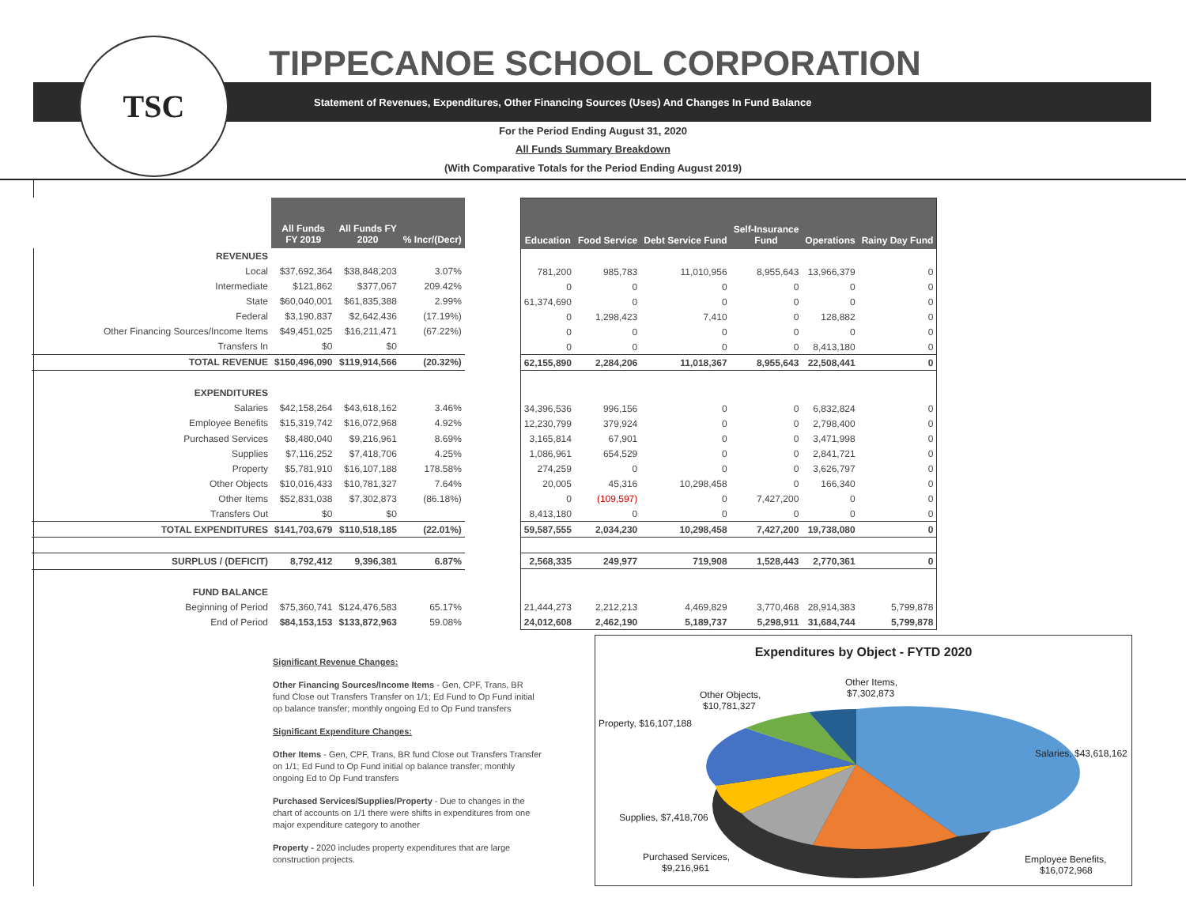TSC TIPPECANOE SCHOOL CORPORATION
Statement of Revenues, Expenditures, Other Financing Sources (Uses) And Changes In Fund Balance
For the Period Ending August 31, 2020
All Funds Summary Breakdown
(With Comparative Totals for the Period Ending August 2019)
| | All Funds FY 2019 | All Funds FY 2020 | % Incr/(Decr) |
| REVENUES | | | |
| Local | $37,692,364 | $38,848,203 | 3.07% |
| Intermediate | $121,862 | $377,067 | 209.42% |
| State | $60,040,001 | $61,835,388 | 2.99% |
| Federal | $3,190,837 | $2,642,436 | (17.19%) |
| Other Financing Sources/Income Items | $49,451,025 | $16,211,471 | (67.22%) |
| Transfers In | $0 | $0 | |
| TOTAL REVENUE | $150,496,090 | $119,914,566 | (20.32%) |
| EXPENDITURES | | | |
| Salaries | $42,158,264 | $43,618,162 | 3.46% |
| Employee Benefits | $15,319,742 | $16,072,968 | 4.92% |
| Purchased Services | $8,480,040 | $9,216,961 | 8.69% |
| Supplies | $7,116,252 | $7,418,706 | 4.25% |
| Property | $5,781,910 | $16,107,188 | 178.58% |
| Other Objects | $10,016,433 | $10,781,327 | 7.64% |
| Other Items | $52,831,038 | $7,302,873 | (86.18%) |
| Transfers Out | $0 | $0 | |
| TOTAL EXPENDITURES | $141,703,679 | $110,518,185 | (22.01%) |
| SURPLUS / (DEFICIT) | 8,792,412 | 9,396,381 | 6.87% |
| FUND BALANCE | | | |
| Beginning of Period | $75,360,741 | $124,476,583 | 65.17% |
| End of Period | $84,153,153 | $133,872,963 | 59.08% |
| Education | Food Service | Debt Service Fund | Self-Insurance Fund | Operations | Rainy Day Fund |
| --- | --- | --- | --- | --- | --- |
| 781,200 | 985,783 | 11,010,956 | 8,955,643 | 13,966,379 | 0 |
| 0 | 0 | 0 | 0 | 0 | 0 |
| 61,374,690 | 0 | 0 | 0 | 0 | 0 |
| 0 | 1,298,423 | 7,410 | 0 | 128,882 | 0 |
| 0 | 0 | 0 | 0 | 0 | 0 |
| 0 | 0 | 0 | 0 | 8,413,180 | 0 |
| 62,155,890 | 2,284,206 | 11,018,367 | 8,955,643 | 22,508,441 | 0 |
| 34,396,536 | 996,156 | 0 | 0 | 6,832,824 | 0 |
| 12,230,799 | 379,924 | 0 | 0 | 2,798,400 | 0 |
| 3,165,814 | 67,901 | 0 | 0 | 3,471,998 | 0 |
| 1,086,961 | 654,529 | 0 | 0 | 2,841,721 | 0 |
| 274,259 | 0 | 0 | 0 | 3,626,797 | 0 |
| 20,005 | 45,316 | 10,298,458 | 0 | 166,340 | 0 |
| 0 | (109,597) | 0 | 7,427,200 | 0 | 0 |
| 8,413,180 | 0 | 0 | 0 | 0 | 0 |
| 59,587,555 | 2,034,230 | 10,298,458 | 7,427,200 | 19,738,080 | 0 |
| 2,568,335 | 249,977 | 719,908 | 1,528,443 | 2,770,361 | 0 |
| 21,444,273 | 2,212,213 | 4,469,829 | 3,770,468 | 28,914,383 | 5,799,878 |
| 24,012,608 | 2,462,190 | 5,189,737 | 5,298,911 | 31,684,744 | 5,799,878 |
Significant Revenue Changes:
Other Financing Sources/Income Items - Gen, CPF, Trans, BR fund Close out Transfers Transfer on 1/1; Ed Fund to Op Fund initial op balance transfer; monthly ongoing Ed to Op Fund transfers
Significant Expenditure Changes:
Other Items - Gen, CPF, Trans, BR fund Close out Transfers Transfer on 1/1; Ed Fund to Op Fund initial op balance transfer; monthly ongoing Ed to Op Fund transfers
Purchased Services/Supplies/Property - Due to changes in the chart of accounts on 1/1 there were shifts in expenditures from one major expenditure category to another
Property - 2020 includes property expenditures that are large construction projects.
Expenditures by Object - FYTD 2020
Other Items,
$7,302,873
Other Objects,
$10,781,327
Property, $16,107,188
Salaries, $43,618,162
Supplies, $7,418,706
Purchased Services,
$9,216,961
Employee Benefits,
$16,072,968